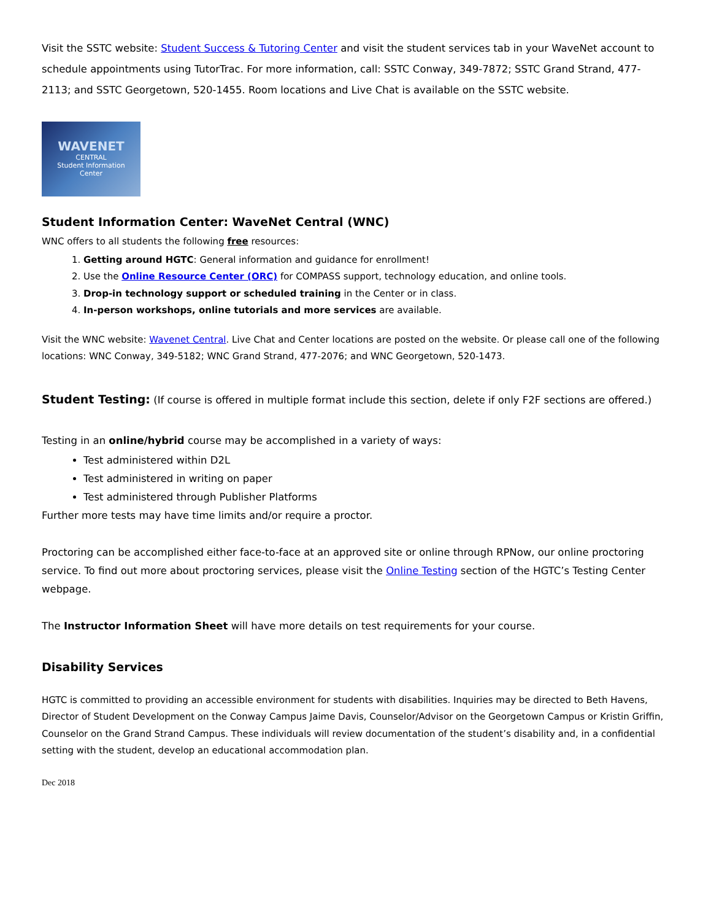Visit the SSTC website: Student Success & Tutoring Center and visit the student services tab in your WaveNet account to schedule appointments using TutorTrac. For more information, call: SSTC Conway, 349-7872; SSTC Grand Strand, 477-2113; and SSTC Georgetown, 520-1455. Room locations and Live Chat is available on the SSTC website.
WAVENET
CENTRAL
Student Information
Center
Student Information Center: WaveNet Central (WNC)
WNC offers to all students the following free resources:
1. Getting around HGTC: General information and guidance for enrollment!
2. Use the Online Resource Center (ORC) for COMPASS support, technology education, and online tools.
3. Drop-in technology support or scheduled training in the Center or in class.
4. In-person workshops, online tutorials and more services are available.
Visit the WNC website: Wavenet Central. Live Chat and Center locations are posted on the website. Or please call one of the following locations: WNC Conway, 349-5182; WNC Grand Strand, 477-2076; and WNC Georgetown, 520-1473.
Student Testing: (If course is offered in multiple format include this section, delete if only F2F sections are offered.)
Testing in an online/hybrid course may be accomplished in a variety of ways:
Test administered within D2L
Test administered in writing on paper
Test administered through Publisher Platforms
Further more tests may have time limits and/or require a proctor.
Proctoring can be accomplished either face-to-face at an approved site or online through RPNow, our online proctoring service. To find out more about proctoring services, please visit the Online Testing section of the HGTC’s Testing Center webpage.
The Instructor Information Sheet will have more details on test requirements for your course.
Disability Services
HGTC is committed to providing an accessible environment for students with disabilities. Inquiries may be directed to Beth Havens, Director of Student Development on the Conway Campus Jaime Davis, Counselor/Advisor on the Georgetown Campus or Kristin Griffin, Counselor on the Grand Strand Campus. These individuals will review documentation of the student’s disability and, in a confidential setting with the student, develop an educational accommodation plan.
Dec 2018